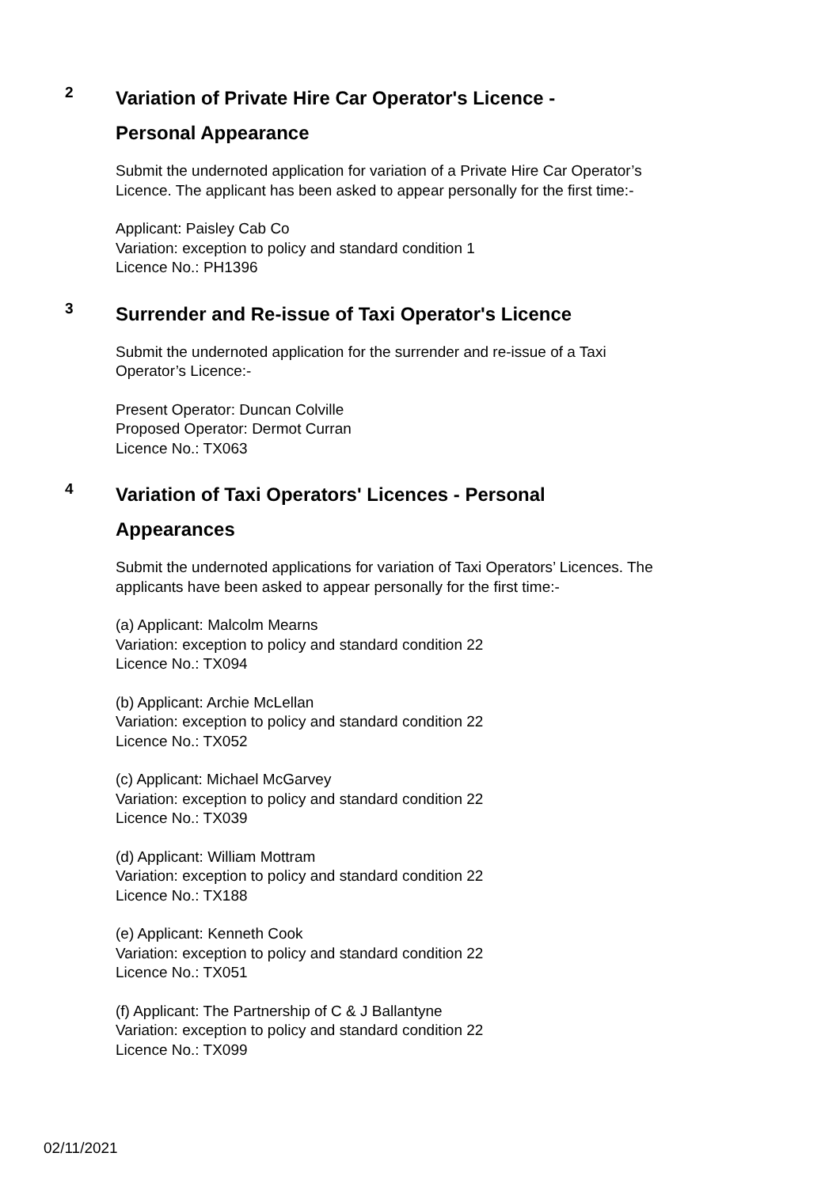2
Variation of Private Hire Car Operator's Licence -
Personal Appearance
Submit the undernoted application for variation of a Private Hire Car Operator’s Licence. The applicant has been asked to appear personally for the first time:-
Applicant: Paisley Cab Co
Variation: exception to policy and standard condition 1
Licence No.: PH1396
3
Surrender and Re-issue of Taxi Operator's Licence
Submit the undernoted application for the surrender and re-issue of a Taxi Operator’s Licence:-
Present Operator: Duncan Colville
Proposed Operator: Dermot Curran
Licence No.: TX063
4
Variation of Taxi Operators' Licences - Personal
Appearances
Submit the undernoted applications for variation of Taxi Operators’ Licences. The applicants have been asked to appear personally for the first time:-
(a) Applicant: Malcolm Mearns
Variation: exception to policy and standard condition 22
Licence No.: TX094
(b) Applicant: Archie McLellan
Variation: exception to policy and standard condition 22
Licence No.: TX052
(c) Applicant: Michael McGarvey
Variation: exception to policy and standard condition 22
Licence No.: TX039
(d) Applicant: William Mottram
Variation: exception to policy and standard condition 22
Licence No.: TX188
(e) Applicant: Kenneth Cook
Variation: exception to policy and standard condition 22
Licence No.: TX051
(f) Applicant: The Partnership of C & J Ballantyne
Variation: exception to policy and standard condition 22
Licence No.: TX099
02/11/2021